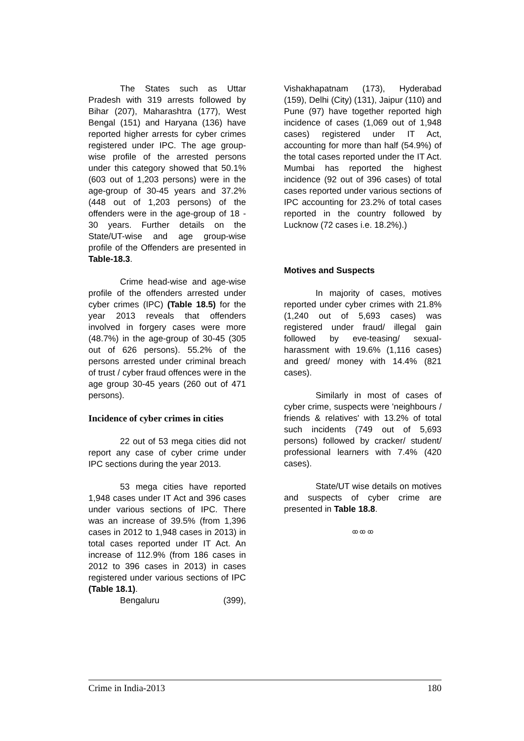The States such as Uttar Pradesh with 319 arrests followed by Bihar (207), Maharashtra (177), West Bengal (151) and Haryana (136) have reported higher arrests for cyber crimes registered under IPC. The age group-wise profile of the arrested persons under this category showed that 50.1% (603 out of 1,203 persons) were in the age-group of 30-45 years and 37.2% (448 out of 1,203 persons) of the offenders were in the age-group of 18 - 30 years. Further details on the State/UT-wise and age group-wise profile of the Offenders are presented in Table-18.3.
Crime head-wise and age-wise profile of the offenders arrested under cyber crimes (IPC) (Table 18.5) for the year 2013 reveals that offenders involved in forgery cases were more (48.7%) in the age-group of 30-45 (305 out of 626 persons). 55.2% of the persons arrested under criminal breach of trust / cyber fraud offences were in the age group 30-45 years (260 out of 471 persons).
Incidence of cyber crimes in cities
22 out of 53 mega cities did not report any case of cyber crime under IPC sections during the year 2013.
53 mega cities have reported 1,948 cases under IT Act and 396 cases under various sections of IPC. There was an increase of 39.5% (from 1,396 cases in 2012 to 1,948 cases in 2013) in total cases reported under IT Act. An increase of 112.9% (from 186 cases in 2012 to 396 cases in 2013) in cases registered under various sections of IPC (Table 18.1).
Bengaluru (399),
Vishakhapatnam (173), Hyderabad (159), Delhi (City) (131), Jaipur (110) and Pune (97) have together reported high incidence of cases (1,069 out of 1,948 cases) registered under IT Act, accounting for more than half (54.9%) of the total cases reported under the IT Act. Mumbai has reported the highest incidence (92 out of 396 cases) of total cases reported under various sections of IPC accounting for 23.2% of total cases reported in the country followed by Lucknow (72 cases i.e. 18.2%).)
Motives and Suspects
In majority of cases, motives reported under cyber crimes with 21.8% (1,240 out of 5,693 cases) was registered under fraud/ illegal gain followed by eve-teasing/ sexual-harassment with 19.6% (1,116 cases) and greed/ money with 14.4% (821 cases).
Similarly in most of cases of cyber crime, suspects were 'neighbours / friends & relatives' with 13.2% of total such incidents (749 out of 5,693 persons) followed by cracker/ student/ professional learners with 7.4% (420 cases).
State/UT wise details on motives and suspects of cyber crime are presented in Table 18.8.
ꝏ ꝏ ꝏ
Crime in India-2013 180